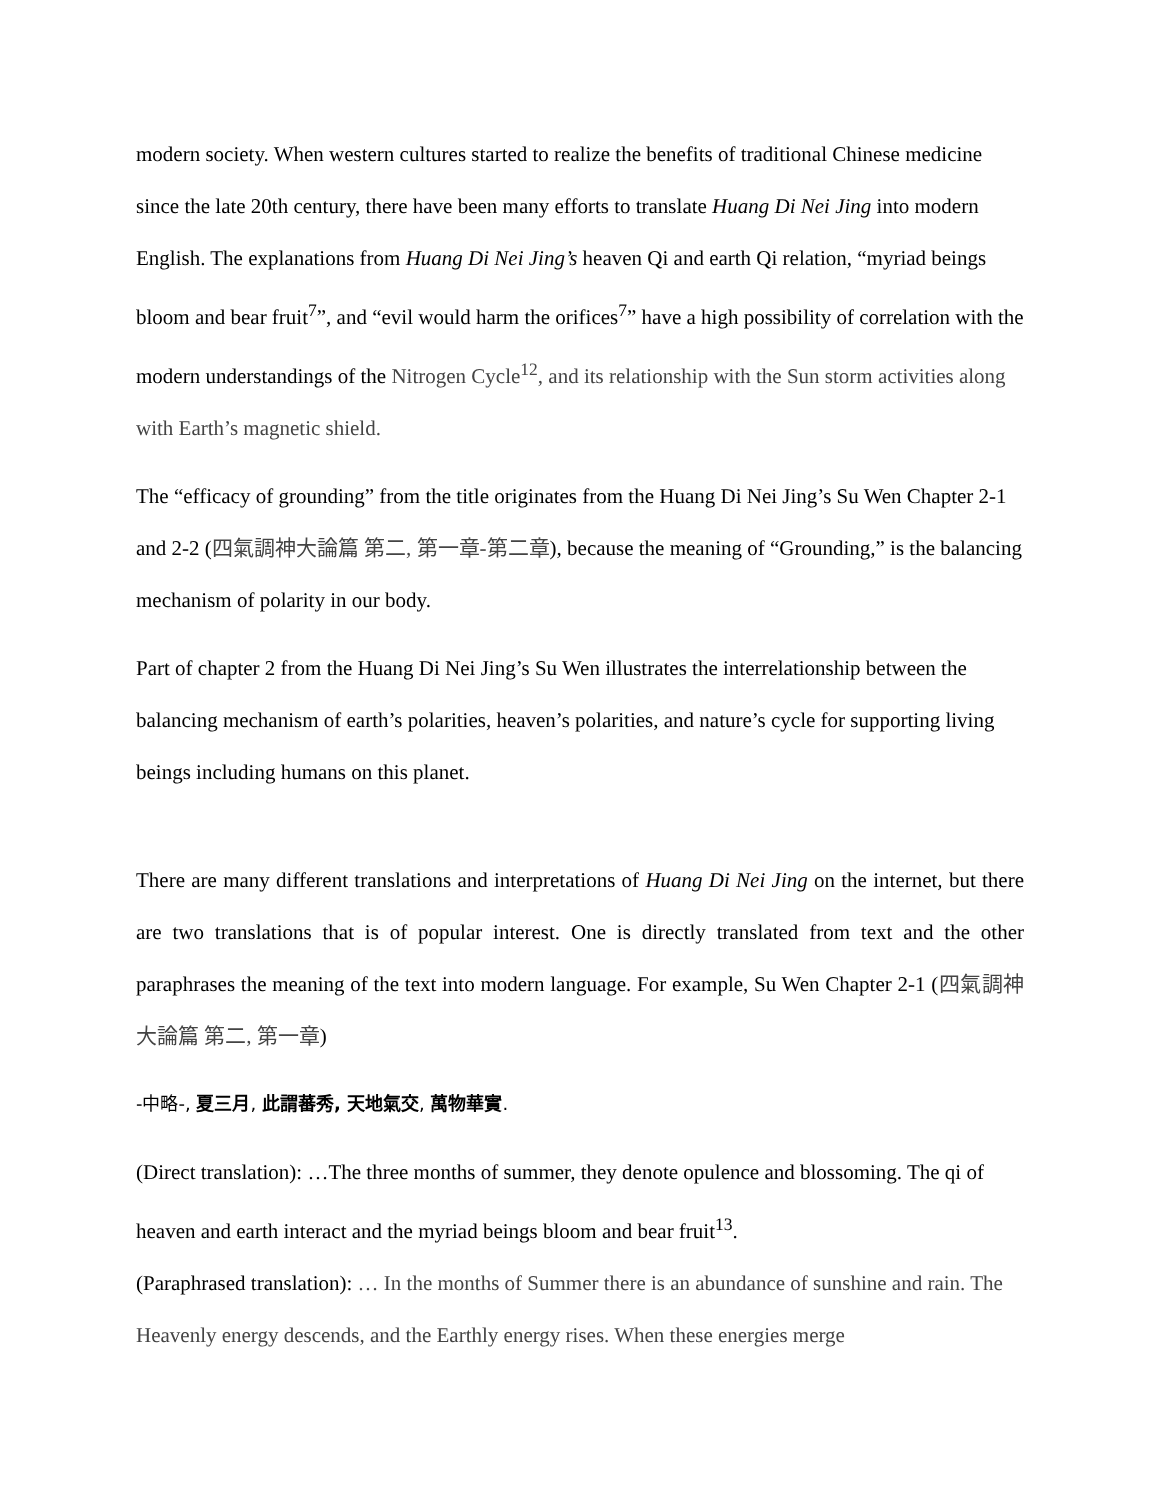modern society. When western cultures started to realize the benefits of traditional Chinese medicine since the late 20th century, there have been many efforts to translate Huang Di Nei Jing into modern English. The explanations from Huang Di Nei Jing’s heaven Qi and earth Qi relation, “myriad beings bloom and bear fruit<sup>7</sup>”, and “evil would harm the orifices<sup>7</sup>” have a high possibility of correlation with the modern understandings of the Nitrogen Cycle<sup>12</sup>, and its relationship with the Sun storm activities along with Earth’s magnetic shield.
The “efficacy of grounding” from the title originates from the Huang Di Nei Jing’s Su Wen Chapter 2-1 and 2-2 (四氣調神大論篇 第二, 第一章-第二章), because the meaning of “Grounding,” is the balancing mechanism of polarity in our body.
Part of chapter 2 from the Huang Di Nei Jing’s Su Wen illustrates the interrelationship between the balancing mechanism of earth’s polarities, heaven’s polarities, and nature’s cycle for supporting living beings including humans on this planet.
There are many different translations and interpretations of Huang Di Nei Jing on the internet, but there are two translations that is of popular interest. One is directly translated from text and the other paraphrases the meaning of the text into modern language. For example, Su Wen Chapter 2-1 (四氣調神大論篇 第二, 第一章)
-中略-, 夏三月, 此謂蕃秀, 天地氣交, 萬物華實.
(Direct translation): …The three months of summer, they denote opulence and blossoming. The qi of heaven and earth interact and the myriad beings bloom and bear fruit<sup>13</sup>.
(Paraphrased translation): … In the months of Summer there is an abundance of sunshine and rain. The Heavenly energy descends, and the Earthly energy rises. When these energies merge